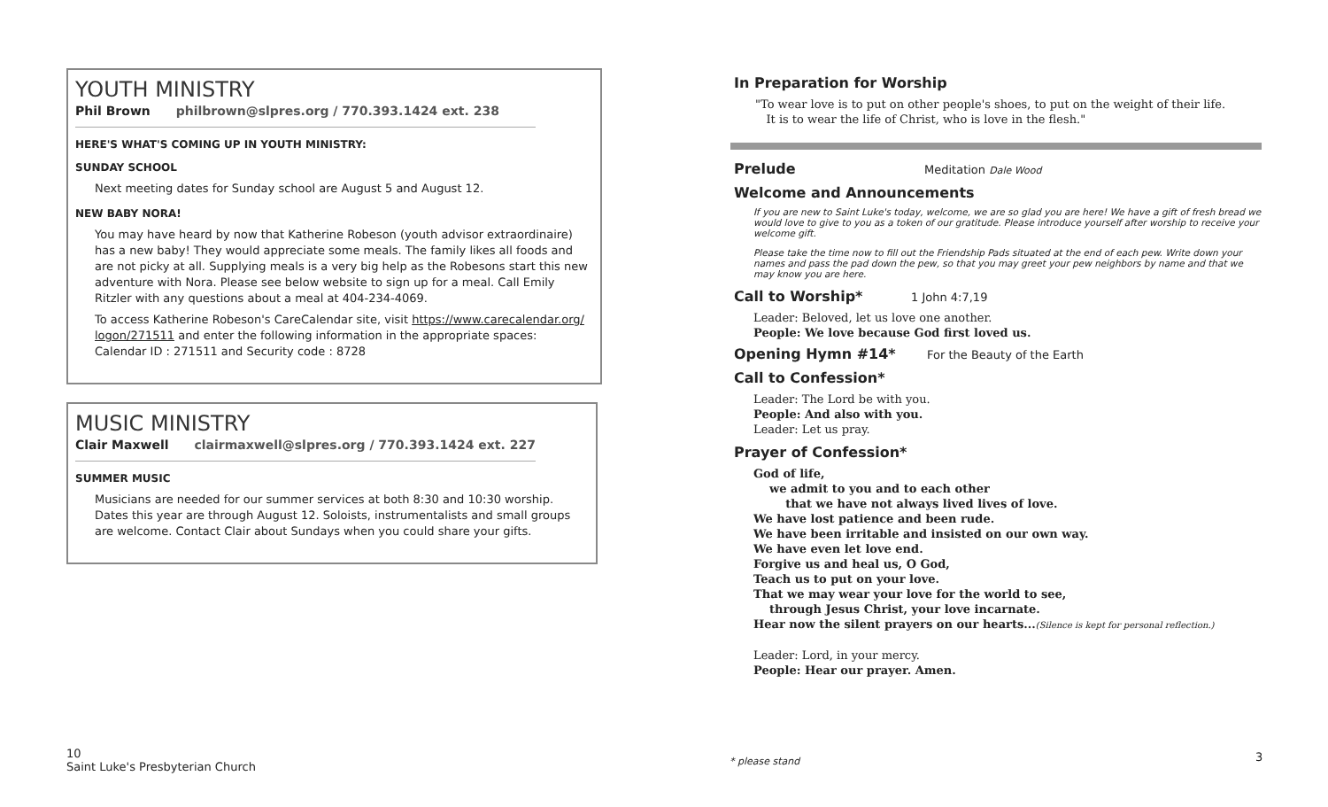YOUTH MINISTRY
Phil Brown philbrown@slpres.org / 770.393.1424 ext. 238
HERE'S WHAT'S COMING UP IN YOUTH MINISTRY:
SUNDAY SCHOOL
Next meeting dates for Sunday school are August 5 and August 12.
NEW BABY NORA!
You may have heard by now that Katherine Robeson (youth advisor extraordinaire) has a new baby! They would appreciate some meals. The family likes all foods and are not picky at all. Supplying meals is a very big help as the Robesons start this new adventure with Nora. Please see below website to sign up for a meal. Call Emily Ritzler with any questions about a meal at 404-234-4069.
To access Katherine Robeson's CareCalendar site, visit https://www.carecalendar.org/ logon/271511 and enter the following information in the appropriate spaces:
Calendar ID : 271511 and Security code : 8728
MUSIC MINISTRY
Clair Maxwell clairmaxwell@slpres.org / 770.393.1424 ext. 227
SUMMER MUSIC
Musicians are needed for our summer services at both 8:30 and 10:30 worship. Dates this year are through August 12. Soloists, instrumentalists and small groups are welcome. Contact Clair about Sundays when you could share your gifts.
In Preparation for Worship
"To wear love is to put on other people's shoes, to put on the weight of their life.
It is to wear the life of Christ, who is love in the flesh."
Prelude
Meditation Dale Wood
Welcome and Announcements
If you are new to Saint Luke's today, welcome, we are so glad you are here! We have a gift of fresh bread we would love to give to you as a token of our gratitude. Please introduce yourself after worship to receive your welcome gift.
Please take the time now to fill out the Friendship Pads situated at the end of each pew. Write down your names and pass the pad down the pew, so that you may greet your pew neighbors by name and that we may know you are here.
Call to Worship*
1 John 4:7,19
Leader: Beloved, let us love one another.
People: We love because God first loved us.
Opening Hymn #14*
For the Beauty of the Earth
Call to Confession*
Leader: The Lord be with you.
People: And also with you.
Leader: Let us pray.
Prayer of Confession*
God of life,
we admit to you and to each other
that we have not always lived lives of love.
We have lost patience and been rude.
We have been irritable and insisted on our own way.
We have even let love end.
Forgive us and heal us, O God,
Teach us to put on your love.
That we may wear your love for the world to see,
through Jesus Christ, your love incarnate.
Hear now the silent prayers on our hearts...(Silence is kept for personal reflection.)
Leader: Lord, in your mercy.
People: Hear our prayer. Amen.
10
Saint Luke's Presbyterian Church
* please stand 3